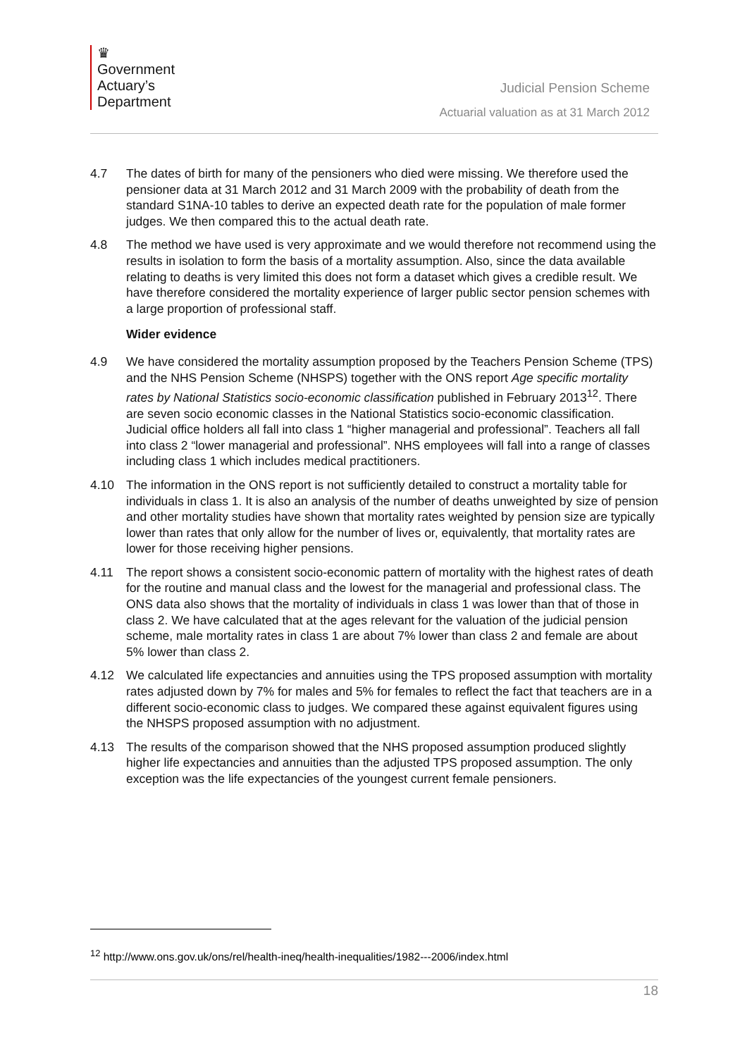♛
Government
Actuary’s
Department
Judicial Pension Scheme
Actuarial valuation as at 31 March 2012
4.7 The dates of birth for many of the pensioners who died were missing. We therefore used the pensioner data at 31 March 2012 and 31 March 2009 with the probability of death from the standard S1NA-10 tables to derive an expected death rate for the population of male former judges. We then compared this to the actual death rate.
4.8 The method we have used is very approximate and we would therefore not recommend using the results in isolation to form the basis of a mortality assumption. Also, since the data available relating to deaths is very limited this does not form a dataset which gives a credible result. We have therefore considered the mortality experience of larger public sector pension schemes with a large proportion of professional staff.
Wider evidence
4.9 We have considered the mortality assumption proposed by the Teachers Pension Scheme (TPS) and the NHS Pension Scheme (NHSPS) together with the ONS report Age specific mortality rates by National Statistics socio-economic classification published in February 2013<sup>12</sup>. There are seven socio economic classes in the National Statistics socio-economic classification. Judicial office holders all fall into class 1 “higher managerial and professional”. Teachers all fall into class 2 “lower managerial and professional”. NHS employees will fall into a range of classes including class 1 which includes medical practitioners.
4.10 The information in the ONS report is not sufficiently detailed to construct a mortality table for individuals in class 1. It is also an analysis of the number of deaths unweighted by size of pension and other mortality studies have shown that mortality rates weighted by pension size are typically lower than rates that only allow for the number of lives or, equivalently, that mortality rates are lower for those receiving higher pensions.
4.11 The report shows a consistent socio-economic pattern of mortality with the highest rates of death for the routine and manual class and the lowest for the managerial and professional class. The ONS data also shows that the mortality of individuals in class 1 was lower than that of those in class 2. We have calculated that at the ages relevant for the valuation of the judicial pension scheme, male mortality rates in class 1 are about 7% lower than class 2 and female are about 5% lower than class 2.
4.12 We calculated life expectancies and annuities using the TPS proposed assumption with mortality rates adjusted down by 7% for males and 5% for females to reflect the fact that teachers are in a different socio-economic class to judges. We compared these against equivalent figures using the NHSPS proposed assumption with no adjustment.
4.13 The results of the comparison showed that the NHS proposed assumption produced slightly higher life expectancies and annuities than the adjusted TPS proposed assumption. The only exception was the life expectancies of the youngest current female pensioners.
<sup>12</sup> http://www.ons.gov.uk/ons/rel/health-ineq/health-inequalities/1982---2006/index.html
18